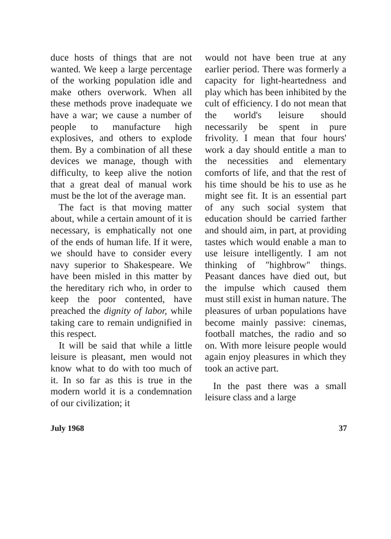duce hosts of things that are not wanted. We keep a large percentage of the working population idle and make others overwork. When all these methods prove inadequate we have a war; we cause a number of people to manufacture high explosives, and others to explode them. By a combination of all these devices we manage, though with difficulty, to keep alive the notion that a great deal of manual work must be the lot of the average man.
The fact is that moving matter about, while a certain amount of it is necessary, is emphatically not one of the ends of human life. If it were, we should have to consider every navy superior to Shakespeare. We have been misled in this matter by the hereditary rich who, in order to keep the poor contented, have preached the dignity of labor, while taking care to remain undignified in this respect.
It will be said that while a little leisure is pleasant, men would not know what to do with too much of it. In so far as this is true in the modern world it is a condemnation of our civilization; it
would not have been true at any earlier period. There was formerly a capacity for light-heartedness and play which has been inhibited by the cult of efficiency. I do not mean that the world's leisure should necessarily be spent in pure frivolity. I mean that four hours' work a day should entitle a man to the necessities and elementary comforts of life, and that the rest of his time should be his to use as he might see fit. It is an essential part of any such social system that education should be carried farther and should aim, in part, at providing tastes which would enable a man to use leisure intelligently. I am not thinking of "highbrow" things. Peasant dances have died out, but the impulse which caused them must still exist in human nature. The pleasures of urban populations have become mainly passive: cinemas, football matches, the radio and so on. With more leisure people would again enjoy pleasures in which they took an active part.
In the past there was a small leisure class and a large
July 1968 37